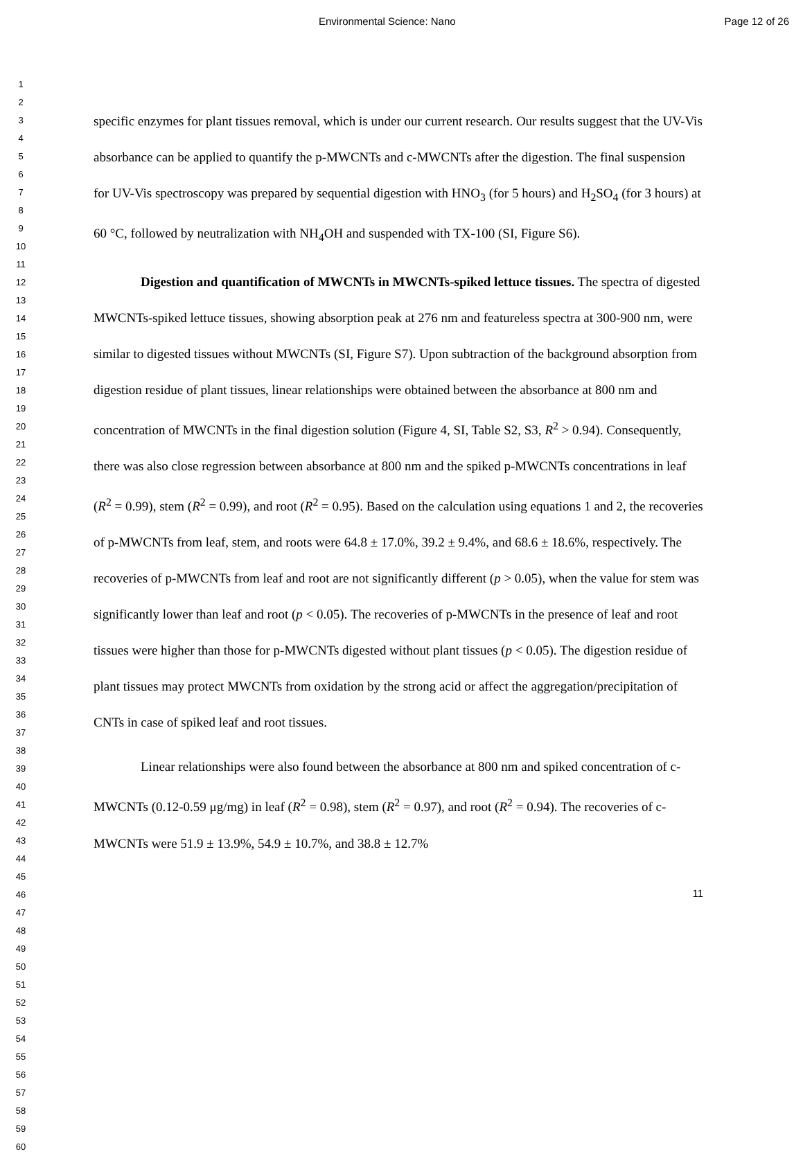Environmental Science: Nano Page 12 of 26
1
2
3
4
5
6
7
8
9
10
11
12
13
14
15
16
17
18
19
20
21
22
23
24
25
26
27
28
29
30
31
32
33
34
35
36
37
38
39
40
41
42
43
44
45
46
47
48
49
50
51
52
53
54
55
56
57
58
59
60
specific enzymes for plant tissues removal, which is under our current research. Our results suggest that the UV-Vis absorbance can be applied to quantify the p-MWCNTs and c-MWCNTs after the digestion. The final suspension for UV-Vis spectroscopy was prepared by sequential digestion with HNO<sub>3</sub> (for 5 hours) and H<sub>2</sub>SO<sub>4</sub> (for 3 hours) at 60 °C, followed by neutralization with NH<sub>4</sub>OH and suspended with TX-100 (SI, Figure S6).
Digestion and quantification of MWCNTs in MWCNTs-spiked lettuce tissues. The spectra of digested MWCNTs-spiked lettuce tissues, showing absorption peak at 276 nm and featureless spectra at 300-900 nm, were similar to digested tissues without MWCNTs (SI, Figure S7). Upon subtraction of the background absorption from digestion residue of plant tissues, linear relationships were obtained between the absorbance at 800 nm and concentration of MWCNTs in the final digestion solution (Figure 4, SI, Table S2, S3, R<sup>2</sup> > 0.94). Consequently, there was also close regression between absorbance at 800 nm and the spiked p-MWCNTs concentrations in leaf (R<sup>2</sup> = 0.99), stem (R<sup>2</sup> = 0.99), and root (R<sup>2</sup> = 0.95). Based on the calculation using equations 1 and 2, the recoveries of p-MWCNTs from leaf, stem, and roots were 64.8 ± 17.0%, 39.2 ± 9.4%, and 68.6 ± 18.6%, respectively. The recoveries of p-MWCNTs from leaf and root are not significantly different (p > 0.05), when the value for stem was significantly lower than leaf and root (p < 0.05). The recoveries of p-MWCNTs in the presence of leaf and root tissues were higher than those for p-MWCNTs digested without plant tissues (p < 0.05). The digestion residue of plant tissues may protect MWCNTs from oxidation by the strong acid or affect the aggregation/precipitation of CNTs in case of spiked leaf and root tissues.
Linear relationships were also found between the absorbance at 800 nm and spiked concentration of c-MWCNTs (0.12-0.59 μg/mg) in leaf (R<sup>2</sup> = 0.98), stem (R<sup>2</sup> = 0.97), and root (R<sup>2</sup> = 0.94). The recoveries of c-MWCNTs were 51.9 ± 13.9%, 54.9 ± 10.7%, and 38.8 ± 12.7%
11